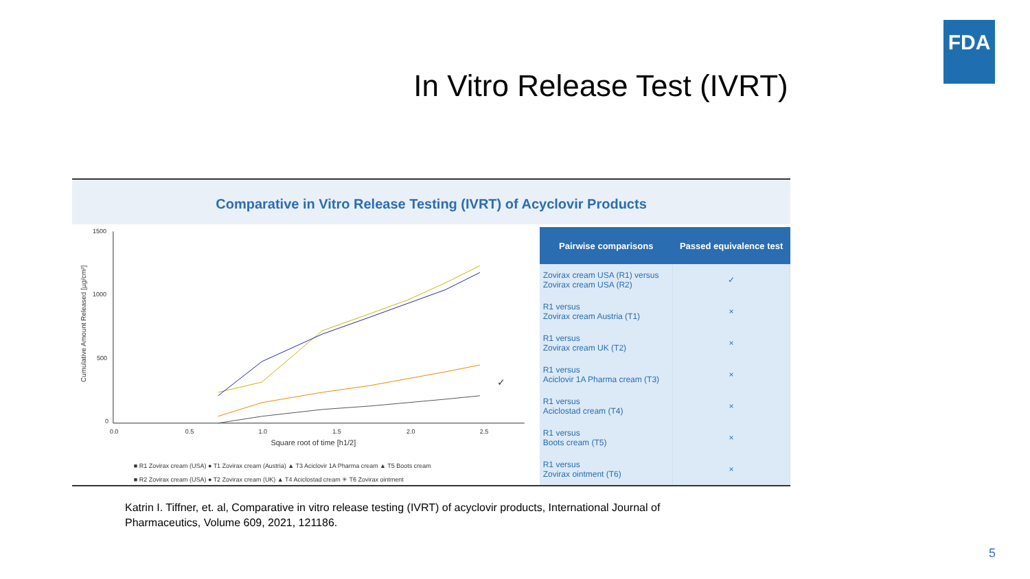FDA
In Vitro Release Test (IVRT)
Comparative in Vitro Release Testing (IVRT) of Acyclovir Products
1500
1000
500
0
0.0
0.5
1.0
1.5
2.0
2.5
Square root of time [h1/2]
Cumulative Amount Released [µg/cm²]
■ R1 Zovirax cream (USA) ● T1 Zovirax cream (Austria) ▲ T3 Aciclovir 1A Pharma cream ▲ T5 Boots cream
■ R2 Zovirax cream (USA) ● T2 Zovirax cream (UK) ▲ T4 Aciclostad cream ✳ T6 Zovirax ointment
✓
| Pairwise comparisons | Passed equivalence test |
| --- | --- |
| Zovirax cream USA (R1) versus Zovirax cream USA (R2) | ✓ |
| R1 versus Zovirax cream Austria (T1) | × |
| R1 versus Zovirax cream UK (T2) | × |
| R1 versus Aciclovir 1A Pharma cream (T3) | × |
| R1 versus Aciclostad cream (T4) | × |
| R1 versus Boots cream (T5) | × |
| R1 versus Zovirax ointment (T6) | × |
Katrin I. Tiffner, et. al, Comparative in vitro release testing (IVRT) of acyclovir products, International Journal of Pharmaceutics, Volume 609, 2021, 121186.
5